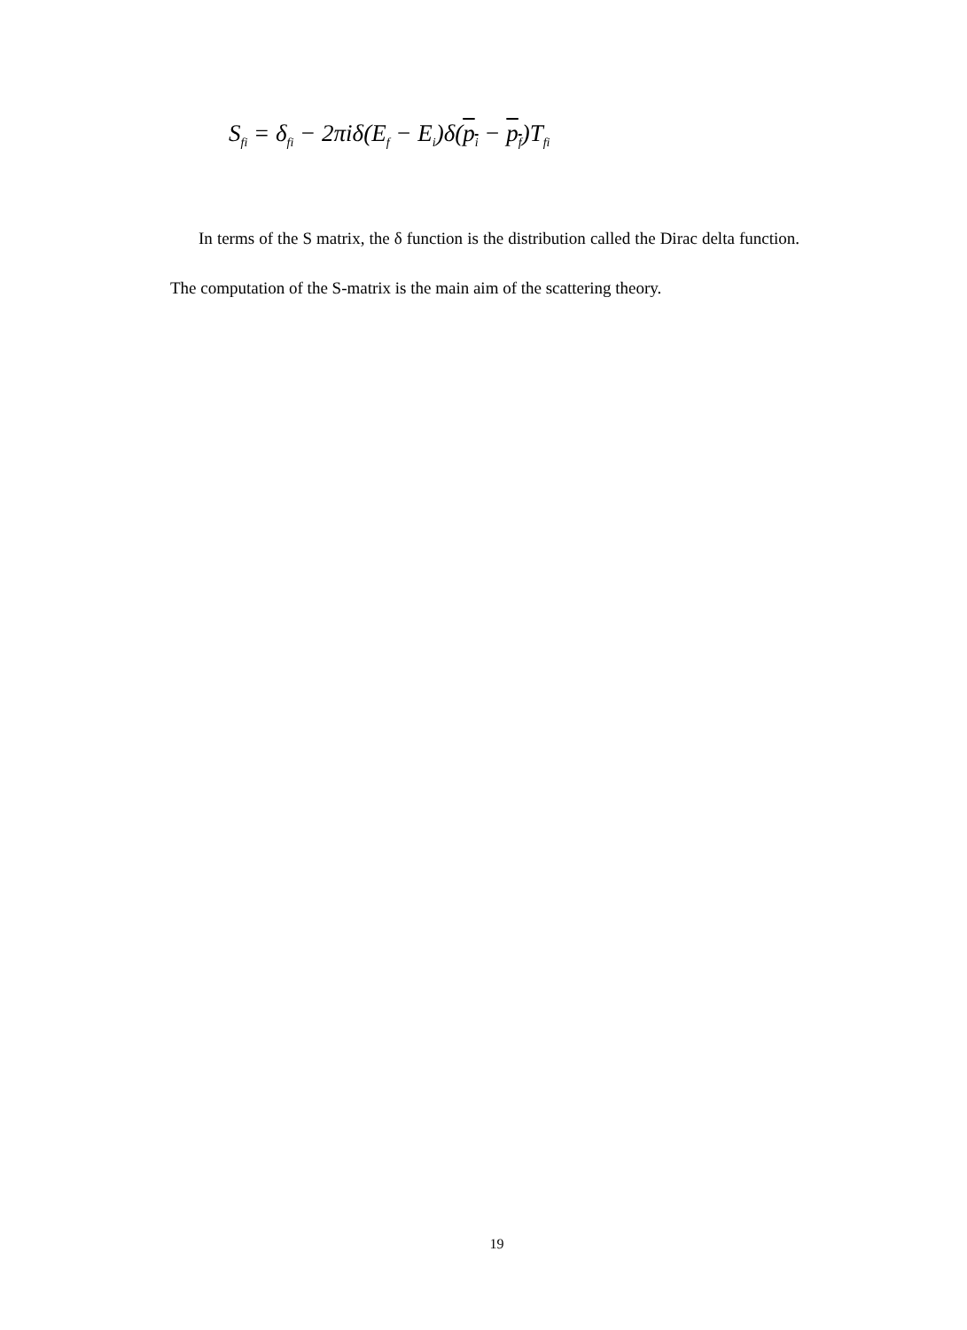S<sub>fi</sub> = δ<sub>fi</sub> − 2πiδ(E<sub>f</sub> − E<sub>i</sub>)δ(p<sub>i</sub> − p<sub>f</sub>)T<sub>fi</sub>
In terms of the S matrix, the δ function is the distribution called the Dirac delta function. The computation of the S-matrix is the main aim of the scattering theory.
19